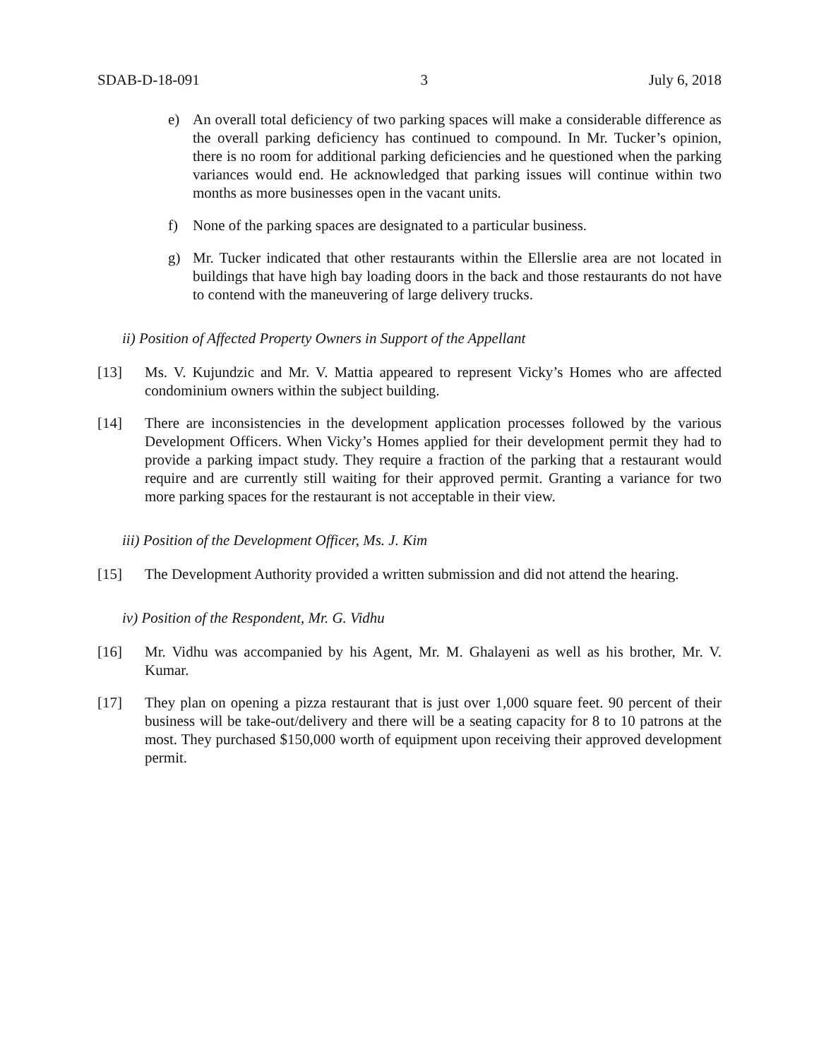SDAB-D-18-091 3 July 6, 2018
e) An overall total deficiency of two parking spaces will make a considerable difference as the overall parking deficiency has continued to compound. In Mr. Tucker’s opinion, there is no room for additional parking deficiencies and he questioned when the parking variances would end. He acknowledged that parking issues will continue within two months as more businesses open in the vacant units.
f) None of the parking spaces are designated to a particular business.
g) Mr. Tucker indicated that other restaurants within the Ellerslie area are not located in buildings that have high bay loading doors in the back and those restaurants do not have to contend with the maneuvering of large delivery trucks.
ii) Position of Affected Property Owners in Support of the Appellant
[13] Ms. V. Kujundzic and Mr. V. Mattia appeared to represent Vicky’s Homes who are affected condominium owners within the subject building.
[14] There are inconsistencies in the development application processes followed by the various Development Officers. When Vicky’s Homes applied for their development permit they had to provide a parking impact study. They require a fraction of the parking that a restaurant would require and are currently still waiting for their approved permit. Granting a variance for two more parking spaces for the restaurant is not acceptable in their view.
iii) Position of the Development Officer, Ms. J. Kim
[15] The Development Authority provided a written submission and did not attend the hearing.
iv) Position of the Respondent, Mr. G. Vidhu
[16] Mr. Vidhu was accompanied by his Agent, Mr. M. Ghalayeni as well as his brother, Mr. V. Kumar.
[17] They plan on opening a pizza restaurant that is just over 1,000 square feet. 90 percent of their business will be take-out/delivery and there will be a seating capacity for 8 to 10 patrons at the most. They purchased $150,000 worth of equipment upon receiving their approved development permit.